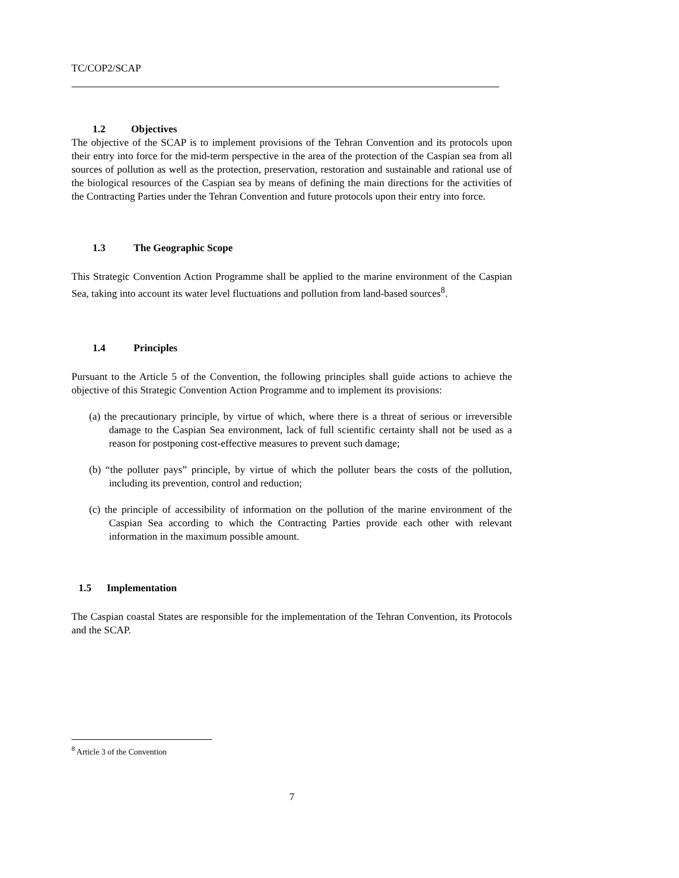TC/COP2/SCAP
1.2 Objectives
The objective of the SCAP is to implement provisions of the Tehran Convention and its protocols upon their entry into force for the mid-term perspective in the area of the protection of the Caspian sea from all sources of pollution as well as the protection, preservation, restoration and sustainable and rational use of the biological resources of the Caspian sea by means of defining the main directions for the activities of the Contracting Parties under the Tehran Convention and future protocols upon their entry into force.
1.3 The Geographic Scope
This Strategic Convention Action Programme shall be applied to the marine environment of the Caspian Sea, taking into account its water level fluctuations and pollution from land-based sources<sup>8</sup>.
1.4 Principles
Pursuant to the Article 5 of the Convention, the following principles shall guide actions to achieve the objective of this Strategic Convention Action Programme and to implement its provisions:
(a) the precautionary principle, by virtue of which, where there is a threat of serious or irreversible damage to the Caspian Sea environment, lack of full scientific certainty shall not be used as a reason for postponing cost-effective measures to prevent such damage;
(b) “the polluter pays” principle, by virtue of which the polluter bears the costs of the pollution, including its prevention, control and reduction;
(c) the principle of accessibility of information on the pollution of the marine environment of the Caspian Sea according to which the Contracting Parties provide each other with relevant information in the maximum possible amount.
1.5 Implementation
The Caspian coastal States are responsible for the implementation of the Tehran Convention, its Protocols and the SCAP.
<sup>8</sup> Article 3 of the Convention
7